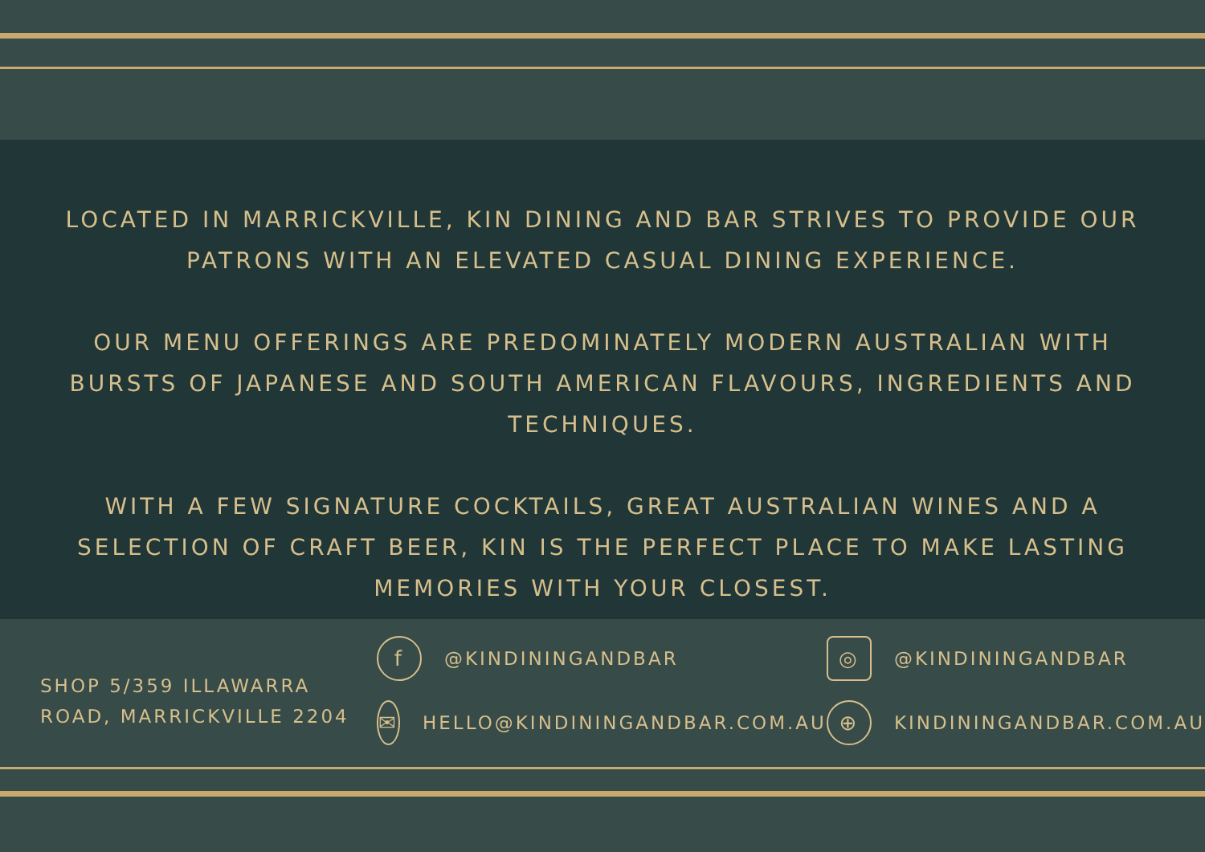LOCATED IN MARRICKVILLE, KIN DINING AND BAR STRIVES TO PROVIDE OUR PATRONS WITH AN ELEVATED CASUAL DINING EXPERIENCE.
OUR MENU OFFERINGS ARE PREDOMINATELY MODERN AUSTRALIAN WITH BURSTS OF JAPANESE AND SOUTH AMERICAN FLAVOURS, INGREDIENTS AND TECHNIQUES.
WITH A FEW SIGNATURE COCKTAILS, GREAT AUSTRALIAN WINES AND A SELECTION OF CRAFT BEER, KIN IS THE PERFECT PLACE TO MAKE LASTING MEMORIES WITH YOUR CLOSEST.
SHOP 5/359 ILLAWARRA ROAD, MARRICKVILLE 2204
f @KINDININGANDBAR
✉ HELLO@KINDININGANDBAR.COM.AU
◎ @KINDININGANDBAR
⊕ KINDININGANDBAR.COM.AU